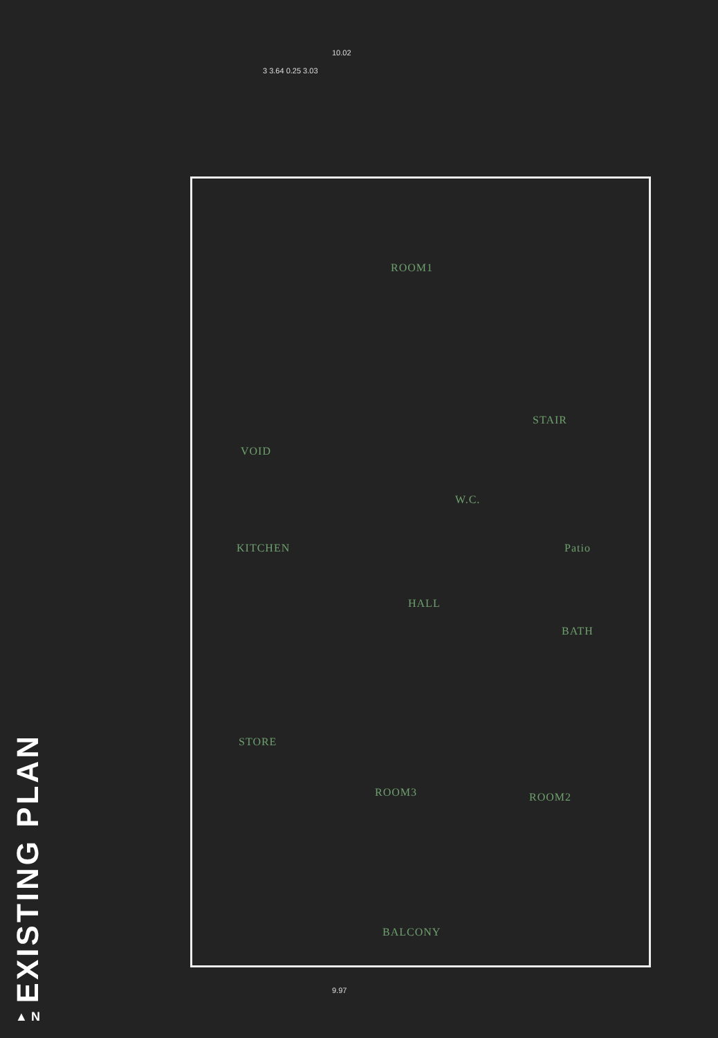EXISTING PLAN
▲ N
10.02
3 3.64 0.25 3.03
9.97
ROOM1
STAIR
VOID
W.C.
KITCHEN Patio
HALL
BATH
STORE
ROOM3 ROOM2
BALCONY